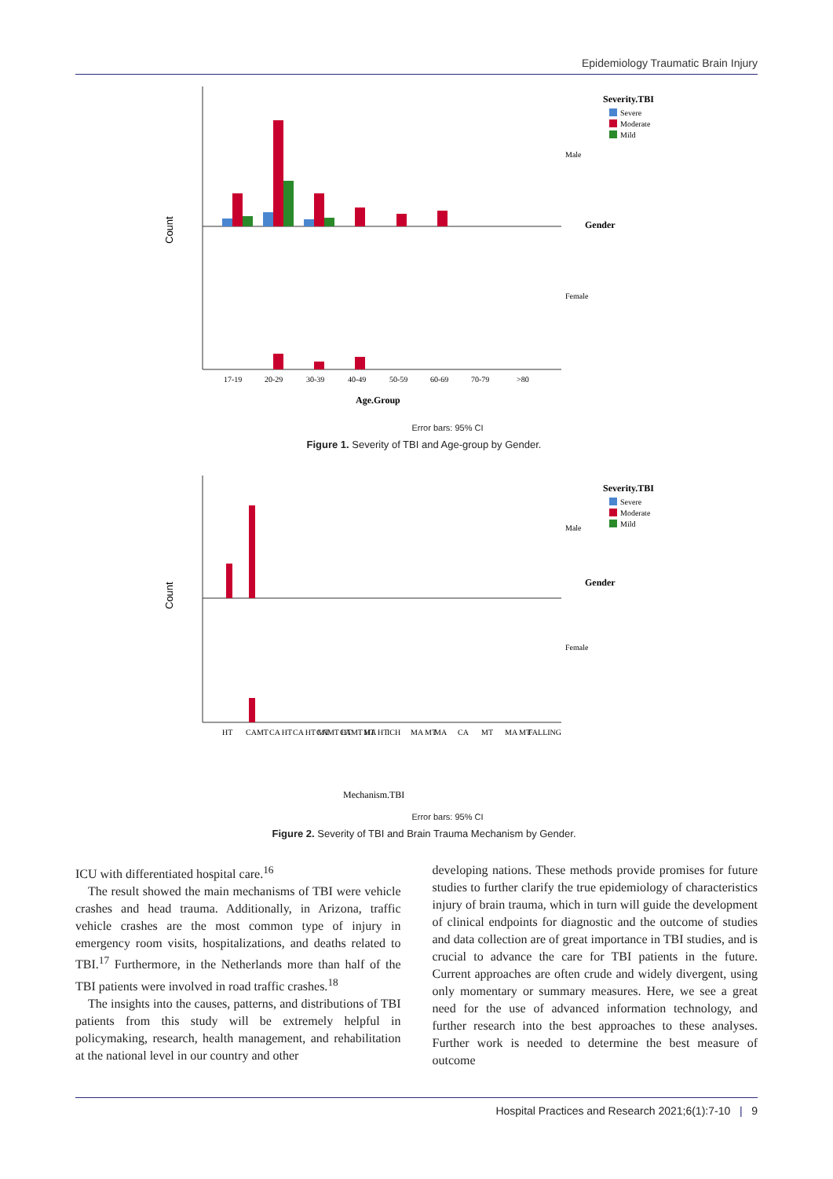Epidemiology Traumatic Brain Injury
Count
17-19
20-29
30-39
40-49
50-59
60-69
70-79
>80
Age.Group
Male
Female
Gender
Severity.TBI
Severe
Moderate
Mild
Error bars: 95% CI
Figure 1. Severity of TBI and Age-group by Gender.
Count
Male
Female
Gender
HT
CAMT
CA HT
CA HT MT
CAMT HT
CAMT HT
MA HT
ICH
MA MT
MA
CA
MT
MA MT
FALLING
Mechanism.TBI
Severity.TBI
Severe
Moderate
Mild
Error bars: 95% CI
Figure 2. Severity of TBI and Brain Trauma Mechanism by Gender.
ICU with differentiated hospital care.<sup>16</sup>
The result showed the main mechanisms of TBI were vehicle crashes and head trauma. Additionally, in Arizona, traffic vehicle crashes are the most common type of injury in emergency room visits, hospitalizations, and deaths related to TBI.<sup>17</sup> Furthermore, in the Netherlands more than half of the TBI patients were involved in road traffic crashes.<sup>18</sup>
The insights into the causes, patterns, and distributions of TBI patients from this study will be extremely helpful in policymaking, research, health management, and rehabilitation at the national level in our country and other
developing nations. These methods provide promises for future studies to further clarify the true epidemiology of characteristics injury of brain trauma, which in turn will guide the development of clinical endpoints for diagnostic and the outcome of studies and data collection are of great importance in TBI studies, and is crucial to advance the care for TBI patients in the future. Current approaches are often crude and widely divergent, using only momentary or summary measures. Here, we see a great need for the use of advanced information technology, and further research into the best approaches to these analyses. Further work is needed to determine the best measure of outcome
Hospital Practices and Research 2021;6(1):7-10 | 9